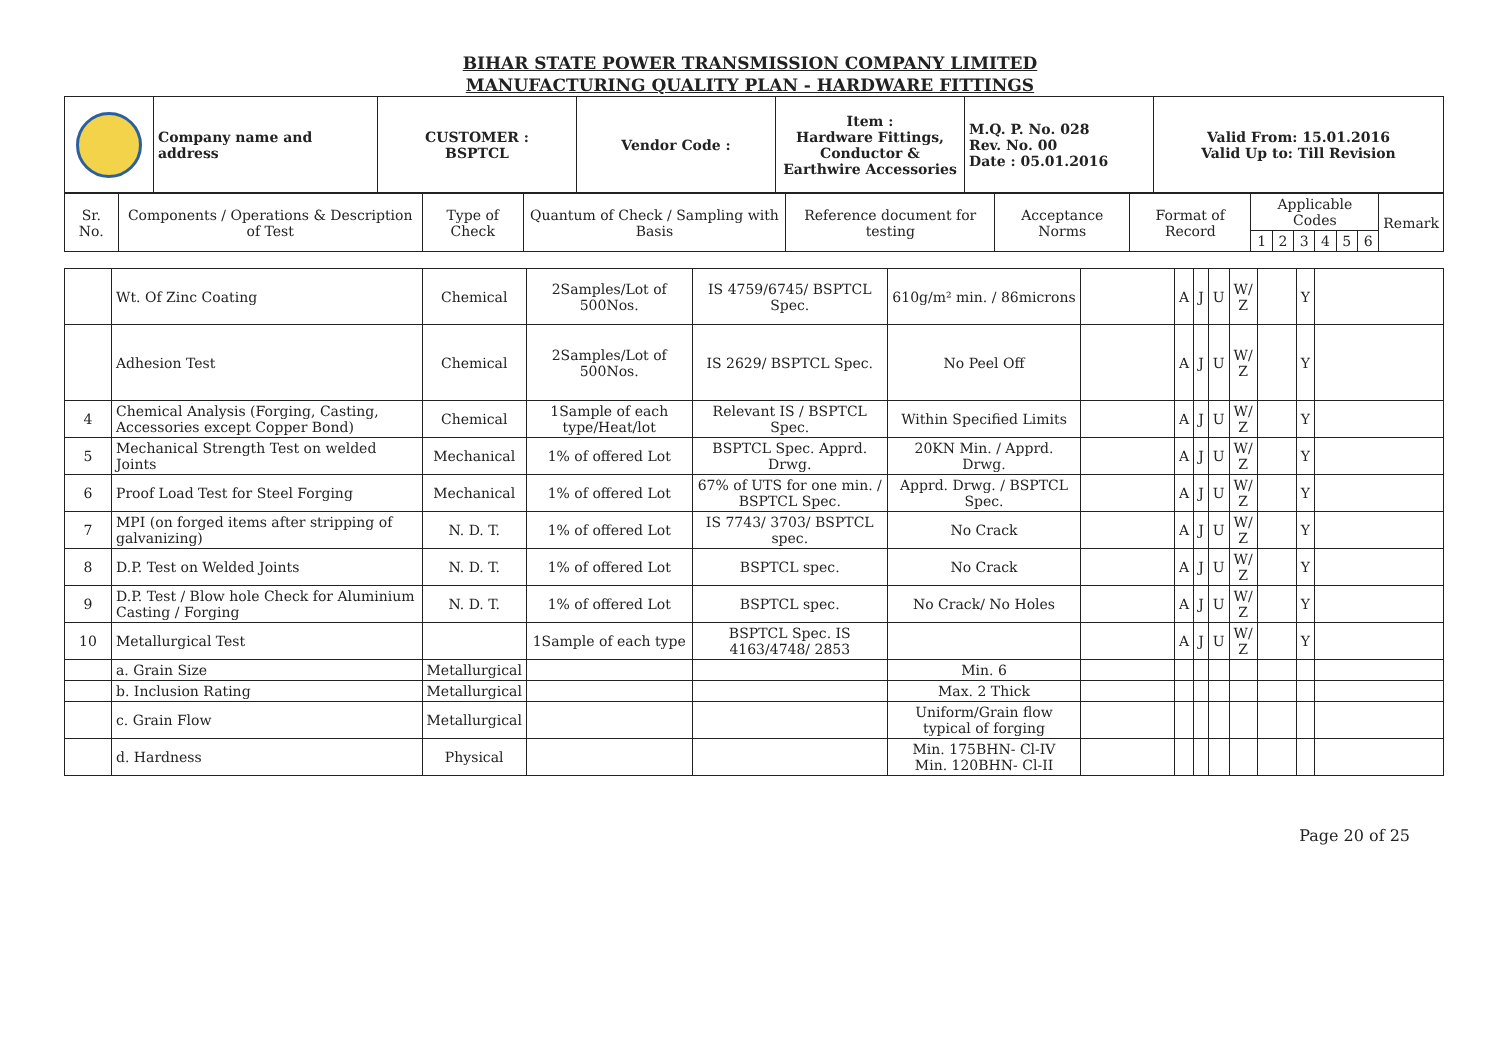BIHAR STATE POWER TRANSMISSION COMPANY LIMITED
MANUFACTURING QUALITY PLAN - HARDWARE FITTINGS
| | Company name and address | CUSTOMER : BSPTCL | Vendor Code : | Item : Hardware Fittings, Conductor & Earthwire Accessories | M.Q. P. No. 028 Rev. No. 00 Date : 05.01.2016 | Valid From: 15.01.2016 Valid Up to: Till Revision |
| Sr. No. | Components / Operations & Description of Test | Type of Check | Quantum of Check / Sampling with Basis | Reference document for testing | Acceptance Norms | Format of Record | Applicable Codes | | | | | | Remark |
| | | | | | | | 1 | 2 | 3 | 4 | 5 | 6 | |
| | Wt. Of Zinc Coating | Chemical | 2Samples/Lot of 500Nos. | IS 4759/6745/ BSPTCL Spec. | 610g/m² min. / 86microns | | A | J | U | W/ Z | | Y | |
| | Adhesion Test | Chemical | 2Samples/Lot of 500Nos. | IS 2629/ BSPTCL Spec. | No Peel Off | | A | J | U | W/ Z | | Y | |
| 4 | Chemical Analysis (Forging, Casting, Accessories except Copper Bond) | Chemical | 1Sample of each type/Heat/lot | Relevant IS / BSPTCL Spec. | Within Specified Limits | | A | J | U | W/ Z | | Y | |
| 5 | Mechanical Strength Test on welded Joints | Mechanical | 1% of offered Lot | BSPTCL Spec. Apprd. Drwg. | 20KN Min. / Apprd. Drwg. | | A | J | U | W/ Z | | Y | |
| 6 | Proof Load Test for Steel Forging | Mechanical | 1% of offered Lot | 67% of UTS for one min. / BSPTCL Spec. | Apprd. Drwg. / BSPTCL Spec. | | A | J | U | W/ Z | | Y | |
| 7 | MPI (on forged items after stripping of galvanizing) | N. D. T. | 1% of offered Lot | IS 7743/ 3703/ BSPTCL spec. | No Crack | | A | J | U | W/ Z | | Y | |
| 8 | D.P. Test on Welded Joints | N. D. T. | 1% of offered Lot | BSPTCL spec. | No Crack | | A | J | U | W/ Z | | Y | |
| 9 | D.P. Test / Blow hole Check for Aluminium Casting / Forging | N. D. T. | 1% of offered Lot | BSPTCL spec. | No Crack/ No Holes | | A | J | U | W/ Z | | Y | |
| 10 | Metallurgical Test | | 1Sample of each type | BSPTCL Spec. IS 4163/4748/ 2853 | | | A | J | U | W/ Z | | Y | |
| | a. Grain Size | Metallurgical | | | Min. 6 | | | | | | | | |
| | b. Inclusion Rating | Metallurgical | | | Max. 2 Thick | | | | | | | | |
| | c. Grain Flow | Metallurgical | | | Uniform/Grain flow typical of forging | | | | | | | | |
| | d. Hardness | Physical | | | Min. 175BHN- Cl-IV Min. 120BHN- Cl-II | | | | | | | | |
Page 20 of 25